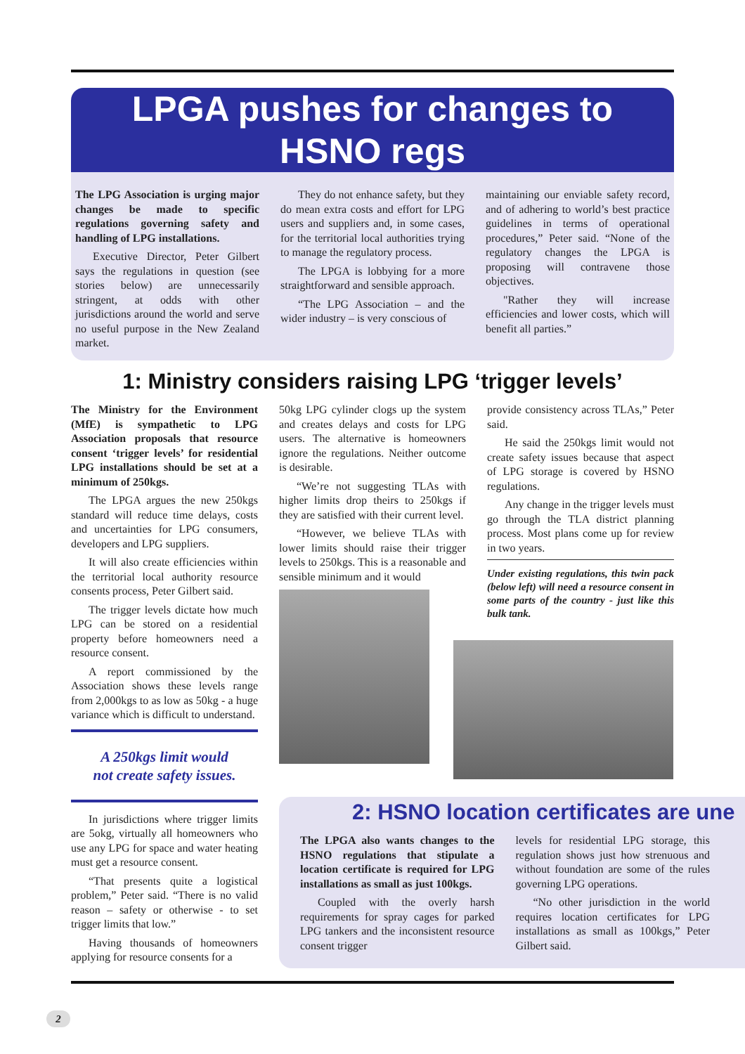LPGA pushes for changes to
HSNO regs
The LPG Association is urging major changes be made to specific regulations governing safety and handling of LPG installations.
Executive Director, Peter Gilbert says the regulations in question (see stories below) are unnecessarily stringent, at odds with other jurisdictions around the world and serve no useful purpose in the New Zealand market.
They do not enhance safety, but they do mean extra costs and effort for LPG users and suppliers and, in some cases, for the territorial local authorities trying to manage the regulatory process.
The LPGA is lobbying for a more straightforward and sensible approach.
“The LPG Association – and the wider industry – is very conscious of
maintaining our enviable safety record, and of adhering to world’s best practice guidelines in terms of operational procedures,” Peter said. “None of the regulatory changes the LPGA is proposing will contravene those objectives.
"Rather they will increase efficiencies and lower costs, which will benefit all parties.”
1: Ministry considers raising LPG ‘trigger levels’
The Ministry for the Environment (MfE) is sympathetic to LPG Association proposals that resource consent ‘trigger levels’ for residential LPG installations should be set at a minimum of 250kgs.
The LPGA argues the new 250kgs standard will reduce time delays, costs and uncertainties for LPG consumers, developers and LPG suppliers.
It will also create efficiencies within the territorial local authority resource consents process, Peter Gilbert said.
The trigger levels dictate how much LPG can be stored on a residential property before homeowners need a resource consent.
A report commissioned by the Association shows these levels range from 2,000kgs to as low as 50kg - a huge variance which is difficult to understand.
A 250kgs limit would
not create safety issues.
In jurisdictions where trigger limits are 5okg, virtually all homeowners who use any LPG for space and water heating must get a resource consent.
“That presents quite a logistical problem,” Peter said. “There is no valid reason – safety or otherwise - to set trigger limits that low.”
Having thousands of homeowners applying for resource consents for a
50kg LPG cylinder clogs up the system and creates delays and costs for LPG users. The alternative is homeowners ignore the regulations. Neither outcome is desirable.
“We’re not suggesting TLAs with higher limits drop theirs to 250kgs if they are satisfied with their current level.
“However, we believe TLAs with lower limits should raise their trigger levels to 250kgs. This is a reasonable and sensible minimum and it would
provide consistency across TLAs,” Peter said.
He said the 250kgs limit would not create safety issues because that aspect of LPG storage is covered by HSNO regulations.
Any change in the trigger levels must go through the TLA district planning process. Most plans come up for review in two years.
Under existing regulations, this twin pack (below left) will need a resource consent in some parts of the country - just like this bulk tank.
2: HSNO location certificates are une
The LPGA also wants changes to the HSNO regulations that stipulate a location certificate is required for LPG installations as small as just 100kgs.
Coupled with the overly harsh requirements for spray cages for parked LPG tankers and the inconsistent resource consent trigger
levels for residential LPG storage, this regulation shows just how strenuous and without foundation are some of the rules governing LPG operations.
“No other jurisdiction in the world requires location certificates for LPG installations as small as 100kgs,” Peter Gilbert said.
2